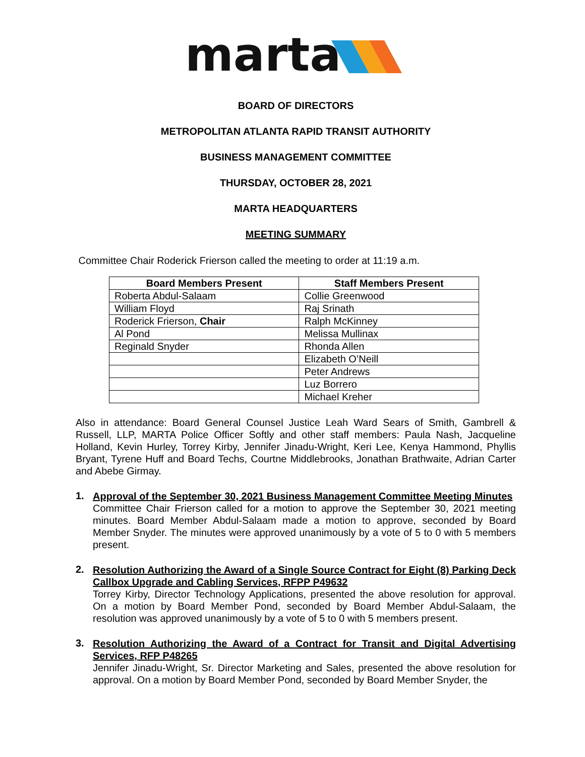marta
BOARD OF DIRECTORS
METROPOLITAN ATLANTA RAPID TRANSIT AUTHORITY
BUSINESS MANAGEMENT COMMITTEE
THURSDAY, OCTOBER 28, 2021
MARTA HEADQUARTERS
MEETING SUMMARY
Committee Chair Roderick Frierson called the meeting to order at 11:19 a.m.
| Board Members Present | Staff Members Present |
| --- | --- |
| Roberta Abdul-Salaam | Collie Greenwood |
| William Floyd | Raj Srinath |
| Roderick Frierson, Chair | Ralph McKinney |
| Al Pond | Melissa Mullinax |
| Reginald Snyder | Rhonda Allen |
| | Elizabeth O’Neill |
| | Peter Andrews |
| | Luz Borrero |
| | Michael Kreher |
Also in attendance: Board General Counsel Justice Leah Ward Sears of Smith, Gambrell & Russell, LLP, MARTA Police Officer Softly and other staff members: Paula Nash, Jacqueline Holland, Kevin Hurley, Torrey Kirby, Jennifer Jinadu-Wright, Keri Lee, Kenya Hammond, Phyllis Bryant, Tyrene Huff and Board Techs, Courtne Middlebrooks, Jonathan Brathwaite, Adrian Carter and Abebe Girmay.
1.
Approval of the September 30, 2021 Business Management Committee Meeting Minutes
Committee Chair Frierson called for a motion to approve the September 30, 2021 meeting minutes. Board Member Abdul-Salaam made a motion to approve, seconded by Board Member Snyder. The minutes were approved unanimously by a vote of 5 to 0 with 5 members present.
2.
Resolution Authorizing the Award of a Single Source Contract for Eight (8) Parking Deck Callbox Upgrade and Cabling Services, RFPP P49632
Torrey Kirby, Director Technology Applications, presented the above resolution for approval. On a motion by Board Member Pond, seconded by Board Member Abdul-Salaam, the resolution was approved unanimously by a vote of 5 to 0 with 5 members present.
3.
Resolution Authorizing the Award of a Contract for Transit and Digital Advertising Services, RFP P48265
Jennifer Jinadu-Wright, Sr. Director Marketing and Sales, presented the above resolution for approval. On a motion by Board Member Pond, seconded by Board Member Snyder, the